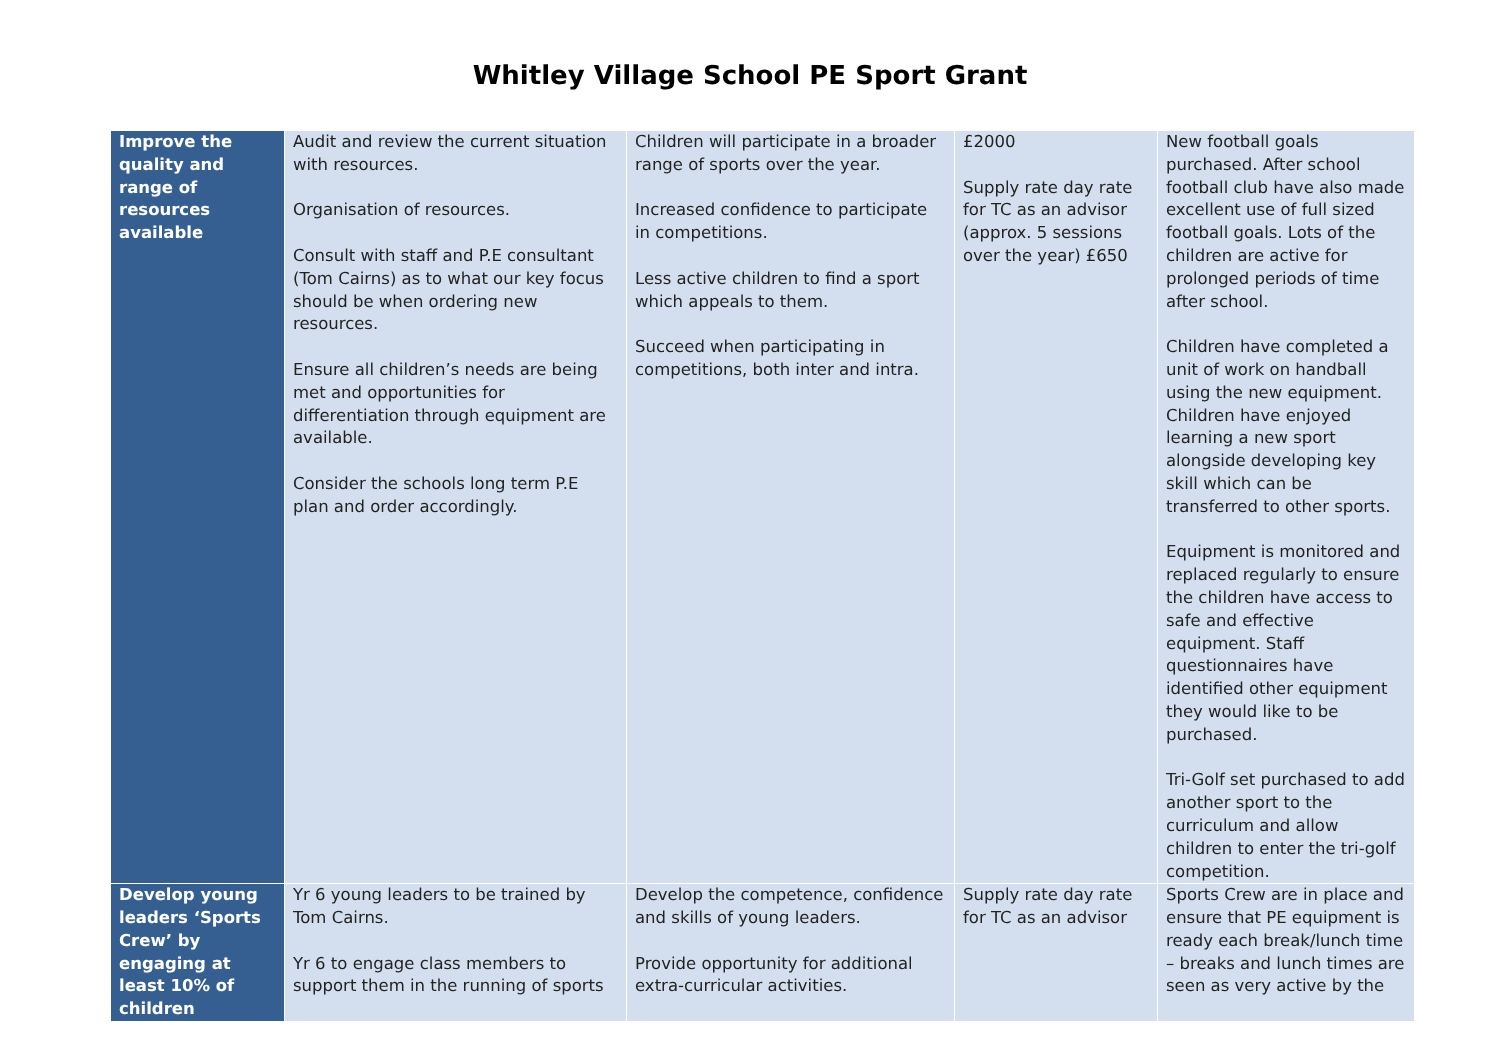Whitley Village School PE Sport Grant
| Improve the quality and range of resources available | Audit and review the current situation with resources. Organisation of resources. Consult with staff and P.E consultant (Tom Cairns) as to what our key focus should be when ordering new resources. Ensure all children’s needs are being met and opportunities for differentiation through equipment are available. Consider the schools long term P.E plan and order accordingly. | Children will participate in a broader range of sports over the year. Increased confidence to participate in competitions. Less active children to find a sport which appeals to them. Succeed when participating in competitions, both inter and intra. | £2000 Supply rate day rate for TC as an advisor (approx. 5 sessions over the year) £650 | New football goals purchased. After school football club have also made excellent use of full sized football goals. Lots of the children are active for prolonged periods of time after school. Children have completed a unit of work on handball using the new equipment. Children have enjoyed learning a new sport alongside developing key skill which can be transferred to other sports. Equipment is monitored and replaced regularly to ensure the children have access to safe and effective equipment. Staff questionnaires have identified other equipment they would like to be purchased. Tri-Golf set purchased to add another sport to the curriculum and allow children to enter the tri-golf competition. |
| Develop young leaders ‘Sports Crew’ by engaging at least 10% of children | Yr 6 young leaders to be trained by Tom Cairns. Yr 6 to engage class members to support them in the running of sports | Develop the competence, confidence and skills of young leaders. Provide opportunity for additional extra-curricular activities. | Supply rate day rate for TC as an advisor | Sports Crew are in place and ensure that PE equipment is ready each break/lunch time – breaks and lunch times are seen as very active by the |